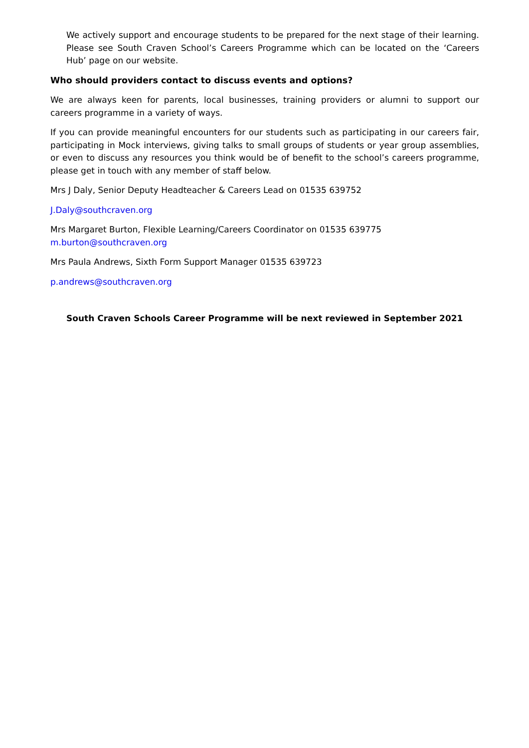We actively support and encourage students to be prepared for the next stage of their learning. Please see South Craven School’s Careers Programme which can be located on the ‘Careers Hub’ page on our website.
Who should providers contact to discuss events and options?
We are always keen for parents, local businesses, training providers or alumni to support our careers programme in a variety of ways.
If you can provide meaningful encounters for our students such as participating in our careers fair, participating in Mock interviews, giving talks to small groups of students or year group assemblies, or even to discuss any resources you think would be of benefit to the school’s careers programme, please get in touch with any member of staff below.
Mrs J Daly, Senior Deputy Headteacher & Careers Lead on 01535 639752
J.Daly@southcraven.org
Mrs Margaret Burton, Flexible Learning/Careers Coordinator on 01535 639775
m.burton@southcraven.org
Mrs Paula Andrews, Sixth Form Support Manager 01535 639723
p.andrews@southcraven.org
South Craven Schools Career Programme will be next reviewed in September 2021